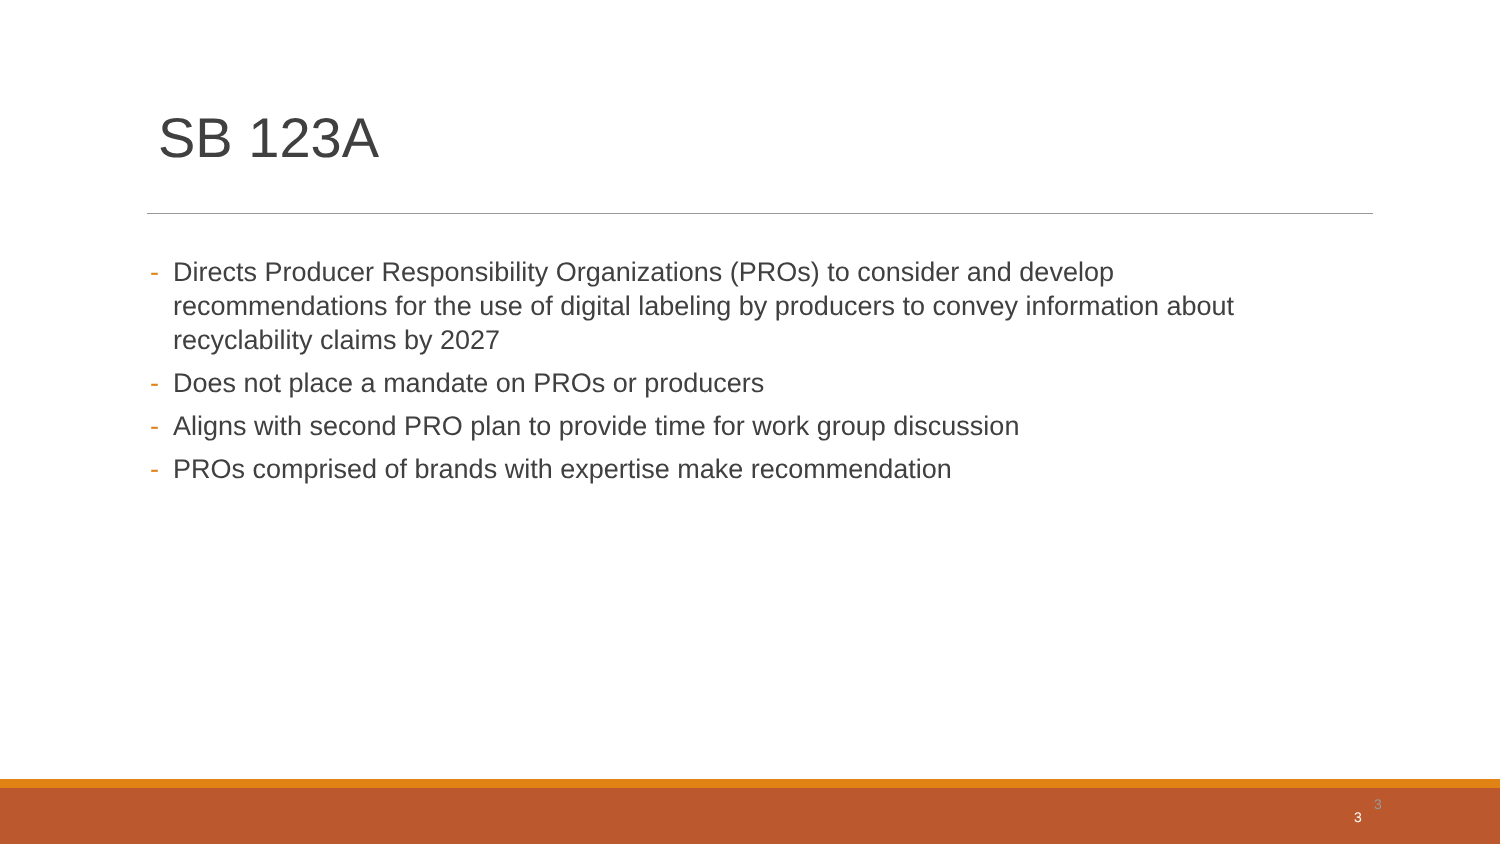SB 123A
- Directs Producer Responsibility Organizations (PROs) to consider and develop recommendations for the use of digital labeling by producers to convey information about recyclability claims by 2027
- Does not place a mandate on PROs or producers
- Aligns with second PRO plan to provide time for work group discussion
- PROs comprised of brands with expertise make recommendation
3
3